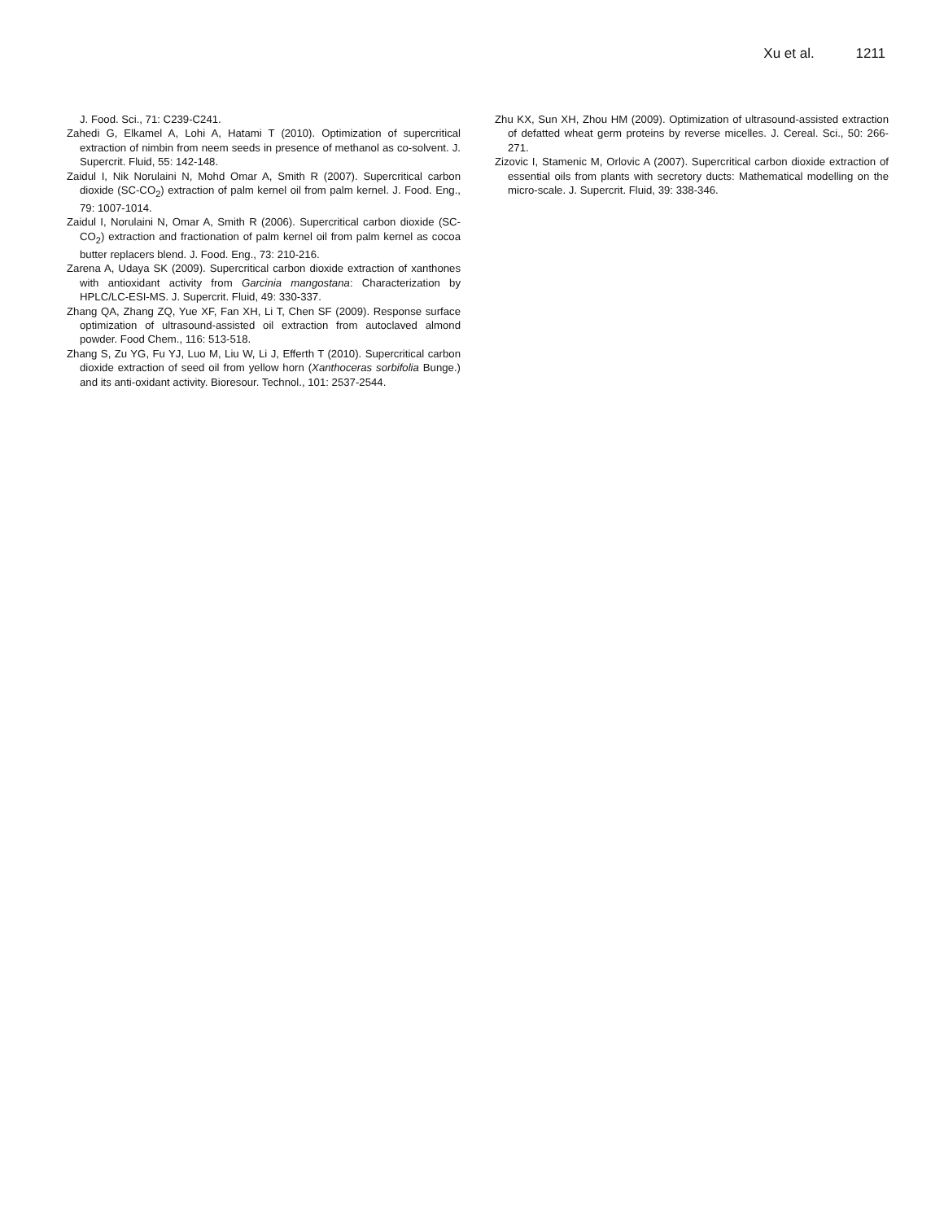Xu et al. 1211
J. Food. Sci., 71: C239-C241.
Zahedi G, Elkamel A, Lohi A, Hatami T (2010). Optimization of supercritical extraction of nimbin from neem seeds in presence of methanol as co-solvent. J. Supercrit. Fluid, 55: 142-148.
Zaidul I, Nik Norulaini N, Mohd Omar A, Smith R (2007). Supercritical carbon dioxide (SC-CO<sub>2</sub>) extraction of palm kernel oil from palm kernel. J. Food. Eng., 79: 1007-1014.
Zaidul I, Norulaini N, Omar A, Smith R (2006). Supercritical carbon dioxide (SC-CO<sub>2</sub>) extraction and fractionation of palm kernel oil from palm kernel as cocoa butter replacers blend. J. Food. Eng., 73: 210-216.
Zarena A, Udaya SK (2009). Supercritical carbon dioxide extraction of xanthones with antioxidant activity from Garcinia mangostana: Characterization by HPLC/LC-ESI-MS. J. Supercrit. Fluid, 49: 330-337.
Zhang QA, Zhang ZQ, Yue XF, Fan XH, Li T, Chen SF (2009). Response surface optimization of ultrasound-assisted oil extraction from autoclaved almond powder. Food Chem., 116: 513-518.
Zhang S, Zu YG, Fu YJ, Luo M, Liu W, Li J, Efferth T (2010). Supercritical carbon dioxide extraction of seed oil from yellow horn (Xanthoceras sorbifolia Bunge.) and its anti-oxidant activity. Bioresour. Technol., 101: 2537-2544.
Zhu KX, Sun XH, Zhou HM (2009). Optimization of ultrasound-assisted extraction of defatted wheat germ proteins by reverse micelles. J. Cereal. Sci., 50: 266-271.
Zizovic I, Stamenic M, Orlovic A (2007). Supercritical carbon dioxide extraction of essential oils from plants with secretory ducts: Mathematical modelling on the micro-scale. J. Supercrit. Fluid, 39: 338-346.